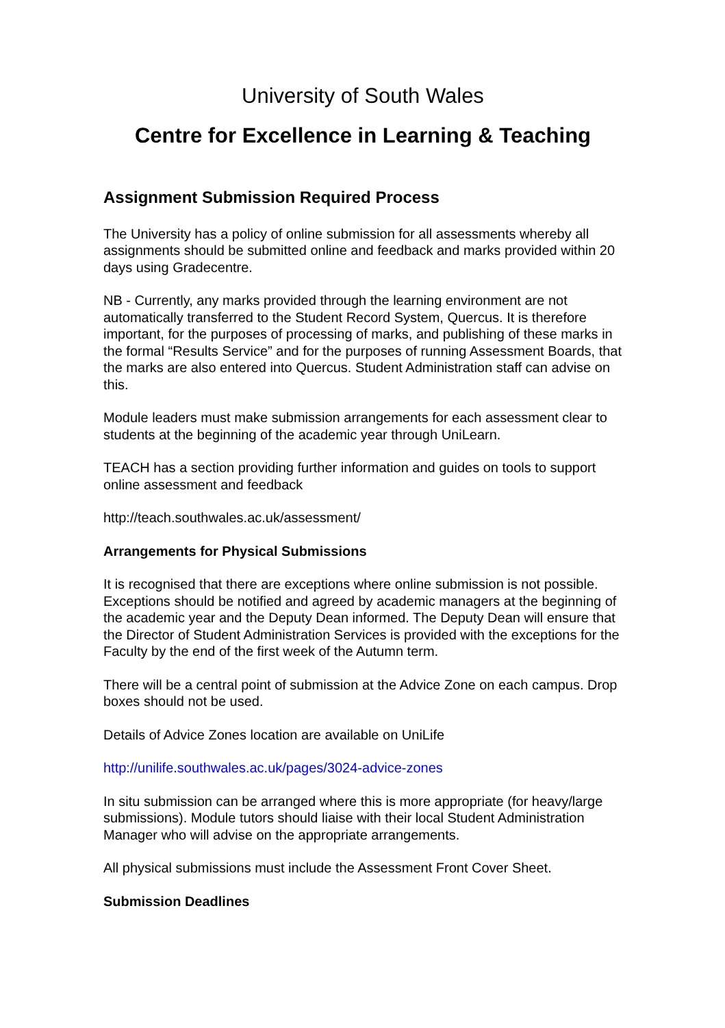University of South Wales
Centre for Excellence in Learning & Teaching
Assignment Submission Required Process
The University has a policy of online submission for all assessments whereby all assignments should be submitted online and feedback and marks provided within 20 days using Gradecentre.
NB - Currently, any marks provided through the learning environment are not automatically transferred to the Student Record System, Quercus. It is therefore important, for the purposes of processing of marks, and publishing of these marks in the formal “Results Service” and for the purposes of running Assessment Boards, that the marks are also entered into Quercus. Student Administration staff can advise on this.
Module leaders must make submission arrangements for each assessment clear to students at the beginning of the academic year through UniLearn.
TEACH has a section providing further information and guides on tools to support online assessment and feedback
http://teach.southwales.ac.uk/assessment/
Arrangements for Physical Submissions
It is recognised that there are exceptions where online submission is not possible. Exceptions should be notified and agreed by academic managers at the beginning of the academic year and the Deputy Dean informed. The Deputy Dean will ensure that the Director of Student Administration Services is provided with the exceptions for the Faculty by the end of the first week of the Autumn term.
There will be a central point of submission at the Advice Zone on each campus. Drop boxes should not be used.
Details of Advice Zones location are available on UniLife
http://unilife.southwales.ac.uk/pages/3024-advice-zones
In situ submission can be arranged where this is more appropriate (for heavy/large submissions). Module tutors should liaise with their local Student Administration Manager who will advise on the appropriate arrangements.
All physical submissions must include the Assessment Front Cover Sheet.
Submission Deadlines